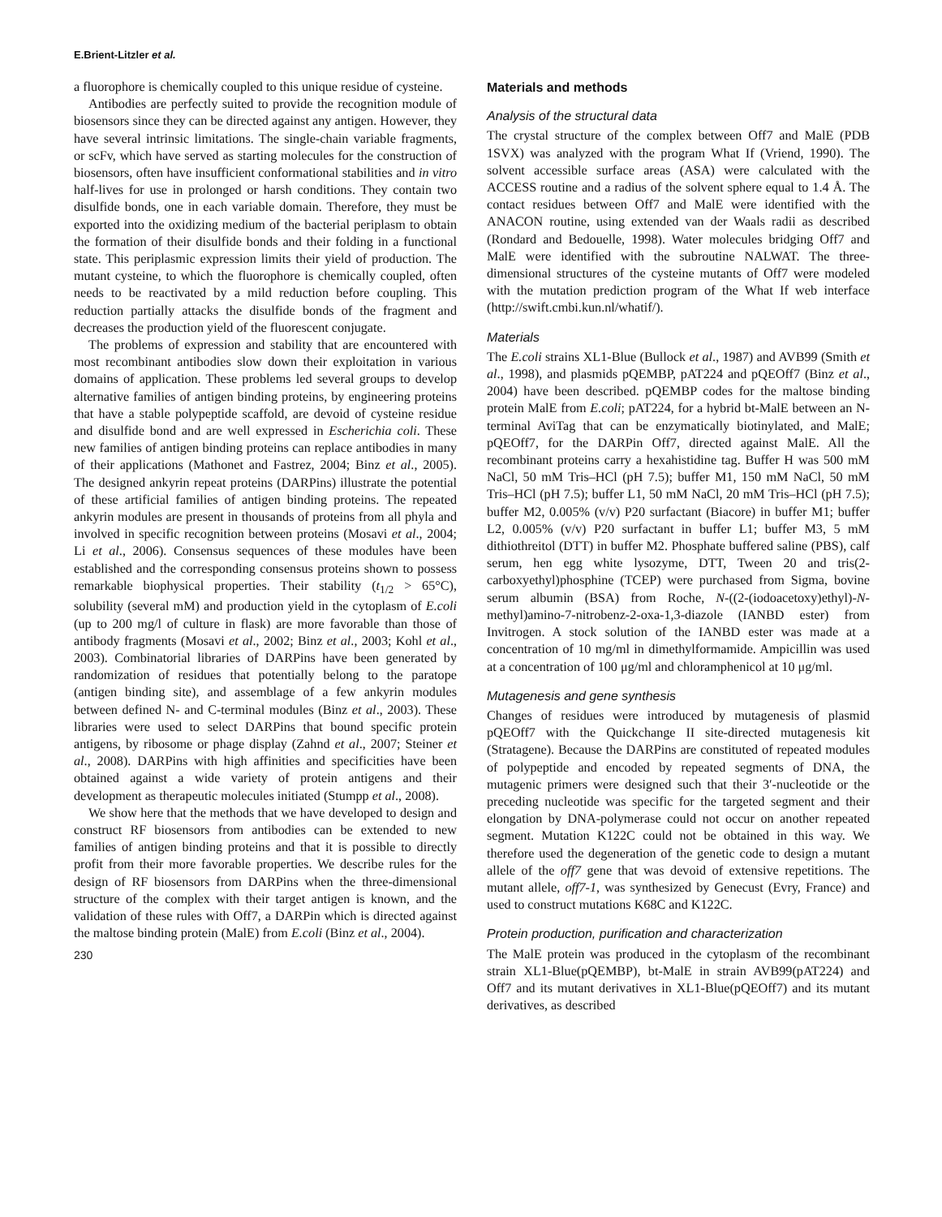E.Brient-Litzler et al.
a fluorophore is chemically coupled to this unique residue of cysteine.
Antibodies are perfectly suited to provide the recognition module of biosensors since they can be directed against any antigen. However, they have several intrinsic limitations. The single-chain variable fragments, or scFv, which have served as starting molecules for the construction of biosensors, often have insufficient conformational stabilities and in vitro half-lives for use in prolonged or harsh conditions. They contain two disulfide bonds, one in each variable domain. Therefore, they must be exported into the oxidizing medium of the bacterial periplasm to obtain the formation of their disulfide bonds and their folding in a functional state. This periplasmic expression limits their yield of production. The mutant cysteine, to which the fluorophore is chemically coupled, often needs to be reactivated by a mild reduction before coupling. This reduction partially attacks the disulfide bonds of the fragment and decreases the production yield of the fluorescent conjugate.
The problems of expression and stability that are encountered with most recombinant antibodies slow down their exploitation in various domains of application. These problems led several groups to develop alternative families of antigen binding proteins, by engineering proteins that have a stable polypeptide scaffold, are devoid of cysteine residue and disulfide bond and are well expressed in Escherichia coli. These new families of antigen binding proteins can replace antibodies in many of their applications (Mathonet and Fastrez, 2004; Binz et al., 2005). The designed ankyrin repeat proteins (DARPins) illustrate the potential of these artificial families of antigen binding proteins. The repeated ankyrin modules are present in thousands of proteins from all phyla and involved in specific recognition between proteins (Mosavi et al., 2004; Li et al., 2006). Consensus sequences of these modules have been established and the corresponding consensus proteins shown to possess remarkable biophysical properties. Their stability (t<sub>1/2</sub> > 65°C), solubility (several mM) and production yield in the cytoplasm of E.coli (up to 200 mg/l of culture in flask) are more favorable than those of antibody fragments (Mosavi et al., 2002; Binz et al., 2003; Kohl et al., 2003). Combinatorial libraries of DARPins have been generated by randomization of residues that potentially belong to the paratope (antigen binding site), and assemblage of a few ankyrin modules between defined N- and C-terminal modules (Binz et al., 2003). These libraries were used to select DARPins that bound specific protein antigens, by ribosome or phage display (Zahnd et al., 2007; Steiner et al., 2008). DARPins with high affinities and specificities have been obtained against a wide variety of protein antigens and their development as therapeutic molecules initiated (Stumpp et al., 2008).
We show here that the methods that we have developed to design and construct RF biosensors from antibodies can be extended to new families of antigen binding proteins and that it is possible to directly profit from their more favorable properties. We describe rules for the design of RF biosensors from DARPins when the three-dimensional structure of the complex with their target antigen is known, and the validation of these rules with Off7, a DARPin which is directed against the maltose binding protein (MalE) from E.coli (Binz et al., 2004).
230
Materials and methods
Analysis of the structural data
The crystal structure of the complex between Off7 and MalE (PDB 1SVX) was analyzed with the program What If (Vriend, 1990). The solvent accessible surface areas (ASA) were calculated with the ACCESS routine and a radius of the solvent sphere equal to 1.4 Å. The contact residues between Off7 and MalE were identified with the ANACON routine, using extended van der Waals radii as described (Rondard and Bedouelle, 1998). Water molecules bridging Off7 and MalE were identified with the subroutine NALWAT. The three-dimensional structures of the cysteine mutants of Off7 were modeled with the mutation prediction program of the What If web interface (http://swift.cmbi.kun.nl/whatif/).
Materials
The E.coli strains XL1-Blue (Bullock et al., 1987) and AVB99 (Smith et al., 1998), and plasmids pQEMBP, pAT224 and pQEOff7 (Binz et al., 2004) have been described. pQEMBP codes for the maltose binding protein MalE from E.coli; pAT224, for a hybrid bt-MalE between an N-terminal AviTag that can be enzymatically biotinylated, and MalE; pQEOff7, for the DARPin Off7, directed against MalE. All the recombinant proteins carry a hexahistidine tag. Buffer H was 500 mM NaCl, 50 mM Tris–HCl (pH 7.5); buffer M1, 150 mM NaCl, 50 mM Tris–HCl (pH 7.5); buffer L1, 50 mM NaCl, 20 mM Tris–HCl (pH 7.5); buffer M2, 0.005% (v/v) P20 surfactant (Biacore) in buffer M1; buffer L2, 0.005% (v/v) P20 surfactant in buffer L1; buffer M3, 5 mM dithiothreitol (DTT) in buffer M2. Phosphate buffered saline (PBS), calf serum, hen egg white lysozyme, DTT, Tween 20 and tris(2-carboxyethyl)phosphine (TCEP) were purchased from Sigma, bovine serum albumin (BSA) from Roche, N-((2-(iodoacetoxy)ethyl)-N-methyl)amino-7-nitrobenz-2-oxa-1,3-diazole (IANBD ester) from Invitrogen. A stock solution of the IANBD ester was made at a concentration of 10 mg/ml in dimethylformamide. Ampicillin was used at a concentration of 100 μg/ml and chloramphenicol at 10 μg/ml.
Mutagenesis and gene synthesis
Changes of residues were introduced by mutagenesis of plasmid pQEOff7 with the Quickchange II site-directed mutagenesis kit (Stratagene). Because the DARPins are constituted of repeated modules of polypeptide and encoded by repeated segments of DNA, the mutagenic primers were designed such that their 3′-nucleotide or the preceding nucleotide was specific for the targeted segment and their elongation by DNA-polymerase could not occur on another repeated segment. Mutation K122C could not be obtained in this way. We therefore used the degeneration of the genetic code to design a mutant allele of the off7 gene that was devoid of extensive repetitions. The mutant allele, off7-1, was synthesized by Genecust (Evry, France) and used to construct mutations K68C and K122C.
Protein production, purification and characterization
The MalE protein was produced in the cytoplasm of the recombinant strain XL1-Blue(pQEMBP), bt-MalE in strain AVB99(pAT224) and Off7 and its mutant derivatives in XL1-Blue(pQEOff7) and its mutant derivatives, as described